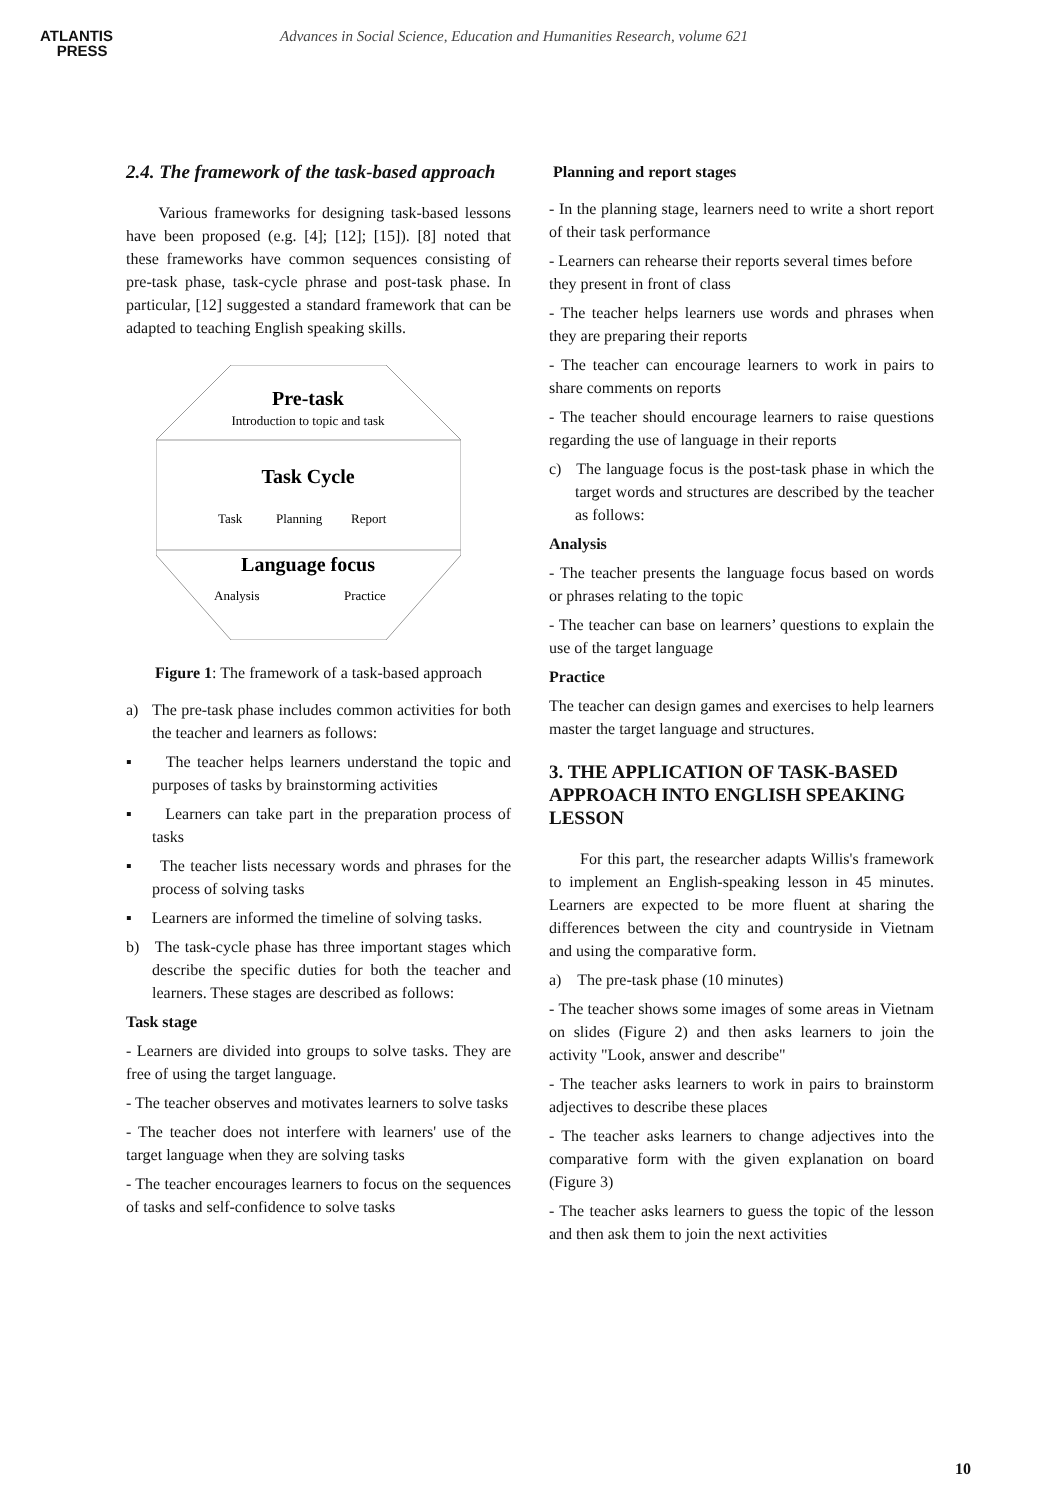ATLANTIS
PRESS
Advances in Social Science, Education and Humanities Research, volume 621
2.4. The framework of the task-based approach
Various frameworks for designing task-based lessons have been proposed (e.g. [4]; [12]; [15]). [8] noted that these frameworks have common sequences consisting of pre-task phase, task-cycle phrase and post-task phase. In particular, [12] suggested a standard framework that can be adapted to teaching English speaking skills.
Pre-task
Introduction to topic and task
Task Cycle
Task
Planning
Report
Language focus
Analysis
Practice
Figure 1: The framework of a task-based approach
a) The pre-task phase includes common activities for both the teacher and learners as follows:
▪ The teacher helps learners understand the topic and purposes of tasks by brainstorming activities
▪ Learners can take part in the preparation process of tasks
▪ The teacher lists necessary words and phrases for the process of solving tasks
▪ Learners are informed the timeline of solving tasks.
b) The task-cycle phase has three important stages which describe the specific duties for both the teacher and learners. These stages are described as follows:
Task stage
- Learners are divided into groups to solve tasks. They are free of using the target language.
- The teacher observes and motivates learners to solve tasks
- The teacher does not interfere with learners' use of the target language when they are solving tasks
- The teacher encourages learners to focus on the sequences of tasks and self-confidence to solve tasks
Planning and report stages
- In the planning stage, learners need to write a short report of their task performance
- Learners can rehearse their reports several times before
they present in front of class
- The teacher helps learners use words and phrases when they are preparing their reports
- The teacher can encourage learners to work in pairs to share comments on reports
- The teacher should encourage learners to raise questions regarding the use of language in their reports
c) The language focus is the post-task phase in which the target words and structures are described by the teacher as follows:
Analysis
- The teacher presents the language focus based on words or phrases relating to the topic
- The teacher can base on learners’ questions to explain the use of the target language
Practice
The teacher can design games and exercises to help learners master the target language and structures.
3. THE APPLICATION OF TASK-BASED APPROACH INTO ENGLISH SPEAKING LESSON
For this part, the researcher adapts Willis's framework to implement an English-speaking lesson in 45 minutes. Learners are expected to be more fluent at sharing the differences between the city and countryside in Vietnam and using the comparative form.
a) The pre-task phase (10 minutes)
- The teacher shows some images of some areas in Vietnam on slides (Figure 2) and then asks learners to join the activity "Look, answer and describe"
- The teacher asks learners to work in pairs to brainstorm adjectives to describe these places
- The teacher asks learners to change adjectives into the comparative form with the given explanation on board (Figure 3)
- The teacher asks learners to guess the topic of the lesson and then ask them to join the next activities
10